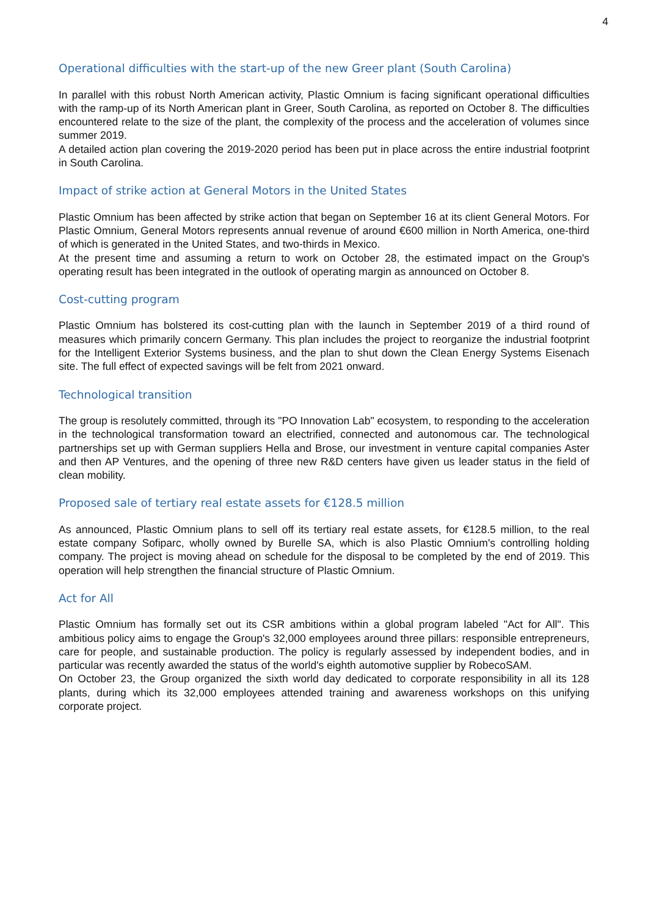4
Operational difficulties with the start-up of the new Greer plant (South Carolina)
In parallel with this robust North American activity, Plastic Omnium is facing significant operational difficulties with the ramp-up of its North American plant in Greer, South Carolina, as reported on October 8. The difficulties encountered relate to the size of the plant, the complexity of the process and the acceleration of volumes since summer 2019.
A detailed action plan covering the 2019-2020 period has been put in place across the entire industrial footprint in South Carolina.
Impact of strike action at General Motors in the United States
Plastic Omnium has been affected by strike action that began on September 16 at its client General Motors. For Plastic Omnium, General Motors represents annual revenue of around €600 million in North America, one-third of which is generated in the United States, and two-thirds in Mexico.
At the present time and assuming a return to work on October 28, the estimated impact on the Group's operating result has been integrated in the outlook of operating margin as announced on October 8.
Cost-cutting program
Plastic Omnium has bolstered its cost-cutting plan with the launch in September 2019 of a third round of measures which primarily concern Germany. This plan includes the project to reorganize the industrial footprint for the Intelligent Exterior Systems business, and the plan to shut down the Clean Energy Systems Eisenach site. The full effect of expected savings will be felt from 2021 onward.
Technological transition
The group is resolutely committed, through its "PO Innovation Lab" ecosystem, to responding to the acceleration in the technological transformation toward an electrified, connected and autonomous car. The technological partnerships set up with German suppliers Hella and Brose, our investment in venture capital companies Aster and then AP Ventures, and the opening of three new R&D centers have given us leader status in the field of clean mobility.
Proposed sale of tertiary real estate assets for €128.5 million
As announced, Plastic Omnium plans to sell off its tertiary real estate assets, for €128.5 million, to the real estate company Sofiparc, wholly owned by Burelle SA, which is also Plastic Omnium's controlling holding company. The project is moving ahead on schedule for the disposal to be completed by the end of 2019. This operation will help strengthen the financial structure of Plastic Omnium.
Act for All
Plastic Omnium has formally set out its CSR ambitions within a global program labeled "Act for All". This ambitious policy aims to engage the Group's 32,000 employees around three pillars: responsible entrepreneurs, care for people, and sustainable production. The policy is regularly assessed by independent bodies, and in particular was recently awarded the status of the world's eighth automotive supplier by RobecoSAM.
On October 23, the Group organized the sixth world day dedicated to corporate responsibility in all its 128 plants, during which its 32,000 employees attended training and awareness workshops on this unifying corporate project.